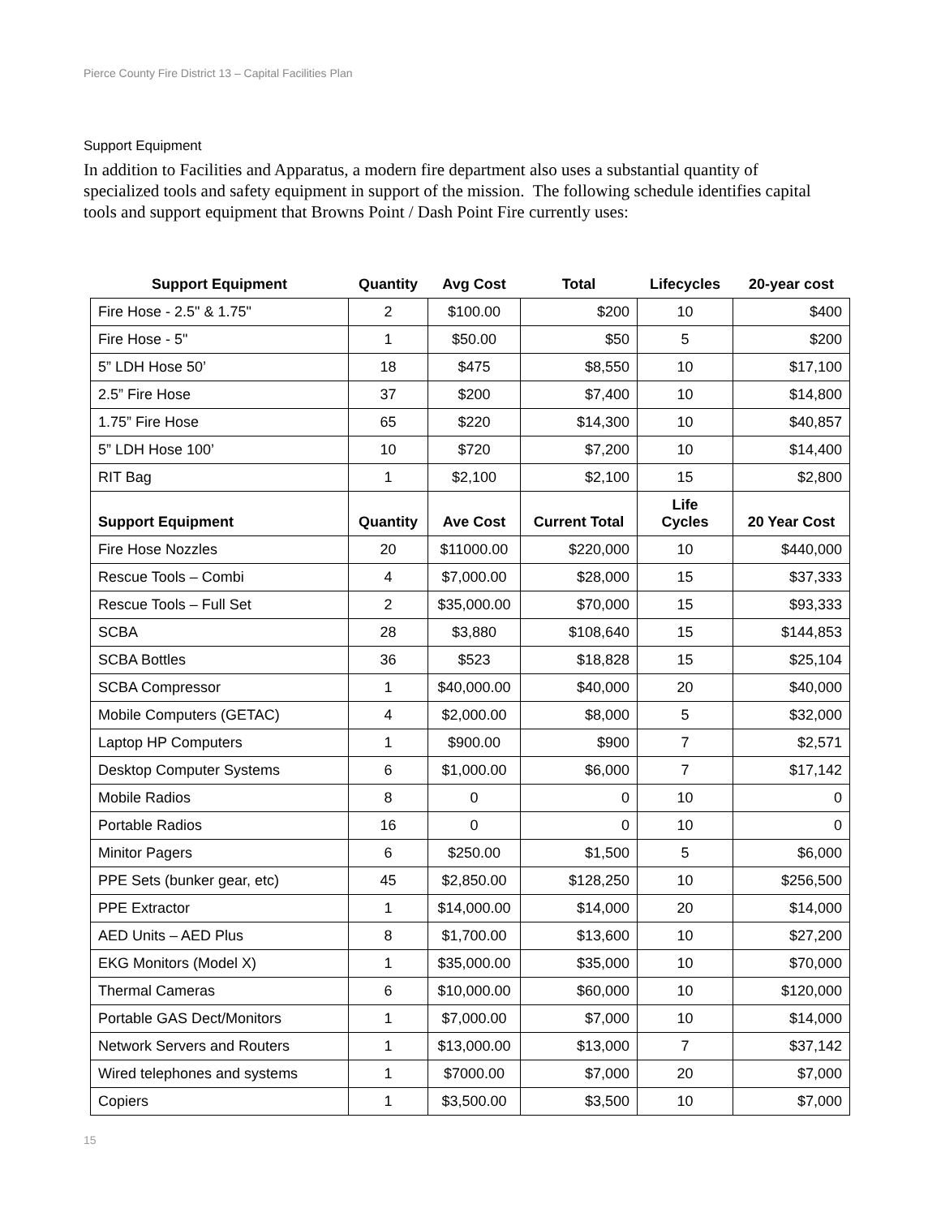Pierce County Fire District 13 – Capital Facilities Plan
Support Equipment
In addition to Facilities and Apparatus, a modern fire department also uses a substantial quantity of specialized tools and safety equipment in support of the mission. The following schedule identifies capital tools and support equipment that Browns Point / Dash Point Fire currently uses:
| Support Equipment | Quantity | Avg Cost | Total | Lifecycles | 20-year cost |
| --- | --- | --- | --- | --- | --- |
| Fire Hose - 2.5" & 1.75" | 2 | $100.00 | $200 | 10 | $400 |
| Fire Hose - 5" | 1 | $50.00 | $50 | 5 | $200 |
| 5” LDH Hose 50’ | 18 | $475 | $8,550 | 10 | $17,100 |
| 2.5” Fire Hose | 37 | $200 | $7,400 | 10 | $14,800 |
| 1.75” Fire Hose | 65 | $220 | $14,300 | 10 | $40,857 |
| 5” LDH Hose 100’ | 10 | $720 | $7,200 | 10 | $14,400 |
| RIT Bag | 1 | $2,100 | $2,100 | 15 | $2,800 |
| Support Equipment | Quantity | Ave Cost | Current Total | Life Cycles | 20 Year Cost |
| Fire Hose Nozzles | 20 | $11000.00 | $220,000 | 10 | $440,000 |
| Rescue Tools – Combi | 4 | $7,000.00 | $28,000 | 15 | $37,333 |
| Rescue Tools – Full Set | 2 | $35,000.00 | $70,000 | 15 | $93,333 |
| SCBA | 28 | $3,880 | $108,640 | 15 | $144,853 |
| SCBA Bottles | 36 | $523 | $18,828 | 15 | $25,104 |
| SCBA Compressor | 1 | $40,000.00 | $40,000 | 20 | $40,000 |
| Mobile Computers (GETAC) | 4 | $2,000.00 | $8,000 | 5 | $32,000 |
| Laptop HP Computers | 1 | $900.00 | $900 | 7 | $2,571 |
| Desktop Computer Systems | 6 | $1,000.00 | $6,000 | 7 | $17,142 |
| Mobile Radios | 8 | 0 | 0 | 10 | 0 |
| Portable Radios | 16 | 0 | 0 | 10 | 0 |
| Minitor Pagers | 6 | $250.00 | $1,500 | 5 | $6,000 |
| PPE Sets (bunker gear, etc) | 45 | $2,850.00 | $128,250 | 10 | $256,500 |
| PPE Extractor | 1 | $14,000.00 | $14,000 | 20 | $14,000 |
| AED Units – AED Plus | 8 | $1,700.00 | $13,600 | 10 | $27,200 |
| EKG Monitors (Model X) | 1 | $35,000.00 | $35,000 | 10 | $70,000 |
| Thermal Cameras | 6 | $10,000.00 | $60,000 | 10 | $120,000 |
| Portable GAS Dect/Monitors | 1 | $7,000.00 | $7,000 | 10 | $14,000 |
| Network Servers and Routers | 1 | $13,000.00 | $13,000 | 7 | $37,142 |
| Wired telephones and systems | 1 | $7000.00 | $7,000 | 20 | $7,000 |
| Copiers | 1 | $3,500.00 | $3,500 | 10 | $7,000 |
15